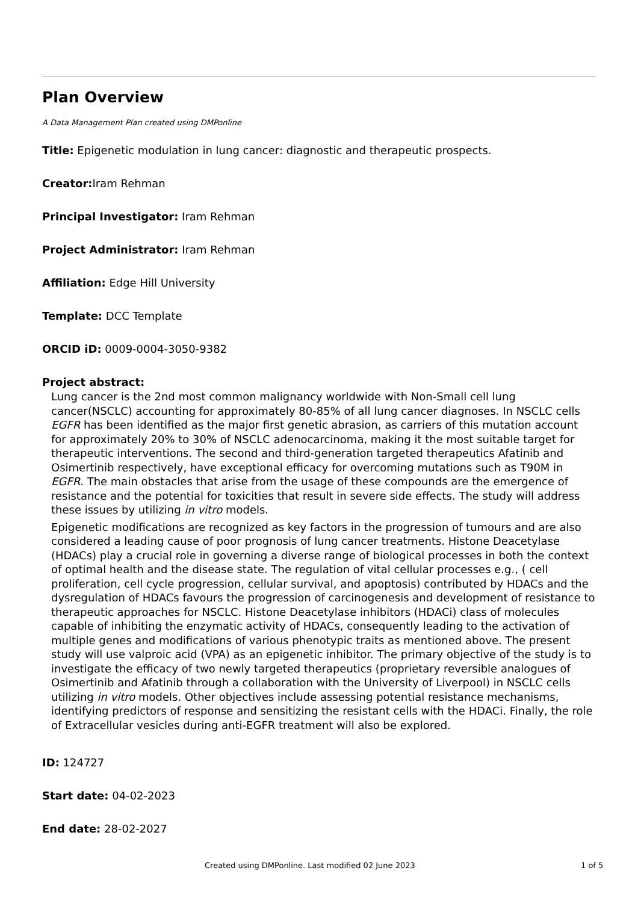Plan Overview
A Data Management Plan created using DMPonline
Title: Epigenetic modulation in lung cancer: diagnostic and therapeutic prospects.
Creator: Iram Rehman
Principal Investigator: Iram Rehman
Project Administrator: Iram Rehman
Affiliation: Edge Hill University
Template: DCC Template
ORCID iD: 0009-0004-3050-9382
Project abstract:
Lung cancer is the 2nd most common malignancy worldwide with Non-Small cell lung cancer(NSCLC) accounting for approximately 80-85% of all lung cancer diagnoses. In NSCLC cells EGFR has been identified as the major first genetic abrasion, as carriers of this mutation account for approximately 20% to 30% of NSCLC adenocarcinoma, making it the most suitable target for therapeutic interventions. The second and third-generation targeted therapeutics Afatinib and Osimertinib respectively, have exceptional efficacy for overcoming mutations such as T90M in EGFR. The main obstacles that arise from the usage of these compounds are the emergence of resistance and the potential for toxicities that result in severe side effects. The study will address these issues by utilizing in vitro models.
Epigenetic modifications are recognized as key factors in the progression of tumours and are also considered a leading cause of poor prognosis of lung cancer treatments. Histone Deacetylase (HDACs) play a crucial role in governing a diverse range of biological processes in both the context of optimal health and the disease state. The regulation of vital cellular processes e.g., ( cell proliferation, cell cycle progression, cellular survival, and apoptosis) contributed by HDACs and the dysregulation of HDACs favours the progression of carcinogenesis and development of resistance to therapeutic approaches for NSCLC. Histone Deacetylase inhibitors (HDACi) class of molecules capable of inhibiting the enzymatic activity of HDACs, consequently leading to the activation of multiple genes and modifications of various phenotypic traits as mentioned above. The present study will use valproic acid (VPA) as an epigenetic inhibitor. The primary objective of the study is to investigate the efficacy of two newly targeted therapeutics (proprietary reversible analogues of Osimertinib and Afatinib through a collaboration with the University of Liverpool) in NSCLC cells utilizing in vitro models. Other objectives include assessing potential resistance mechanisms, identifying predictors of response and sensitizing the resistant cells with the HDACi. Finally, the role of Extracellular vesicles during anti-EGFR treatment will also be explored.
ID: 124727
Start date: 04-02-2023
End date: 28-02-2027
Created using DMPonline. Last modified 02 June 2023 1 of 5